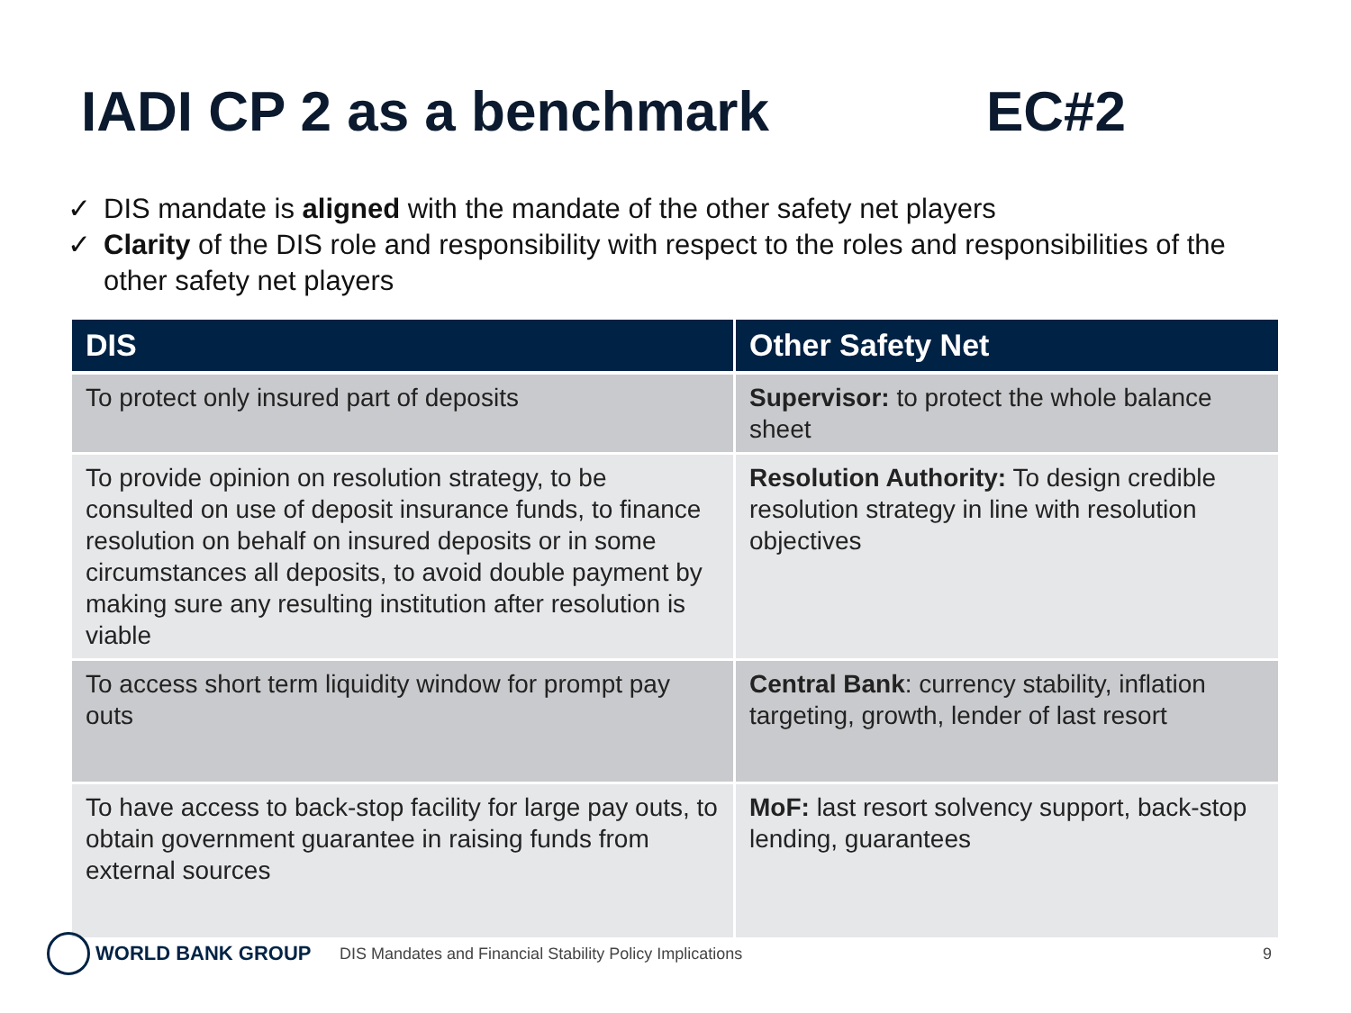IADI CP 2 as a benchmark EC#2
✓ DIS mandate is aligned with the mandate of the other safety net players
✓ Clarity of the DIS role and responsibility with respect to the roles and responsibilities of the other safety net players
| DIS | Other Safety Net |
| --- | --- |
| To protect only insured part of deposits | Supervisor: to protect the whole balance sheet |
| To provide opinion on resolution strategy, to be consulted on use of deposit insurance funds, to finance resolution on behalf on insured deposits or in some circumstances all deposits, to avoid double payment by making sure any resulting institution after resolution is viable | Resolution Authority: To design credible resolution strategy in line with resolution objectives |
| To access short term liquidity window for prompt pay outs | Central Bank : currency stability, inflation targeting, growth, lender of last resort |
| To have access to back-stop facility for large pay outs, to obtain government guarantee in raising funds from external sources | MoF: last resort solvency support, back-stop lending, guarantees |
WORLD BANK GROUP
DIS Mandates and Financial Stability Policy Implications
9